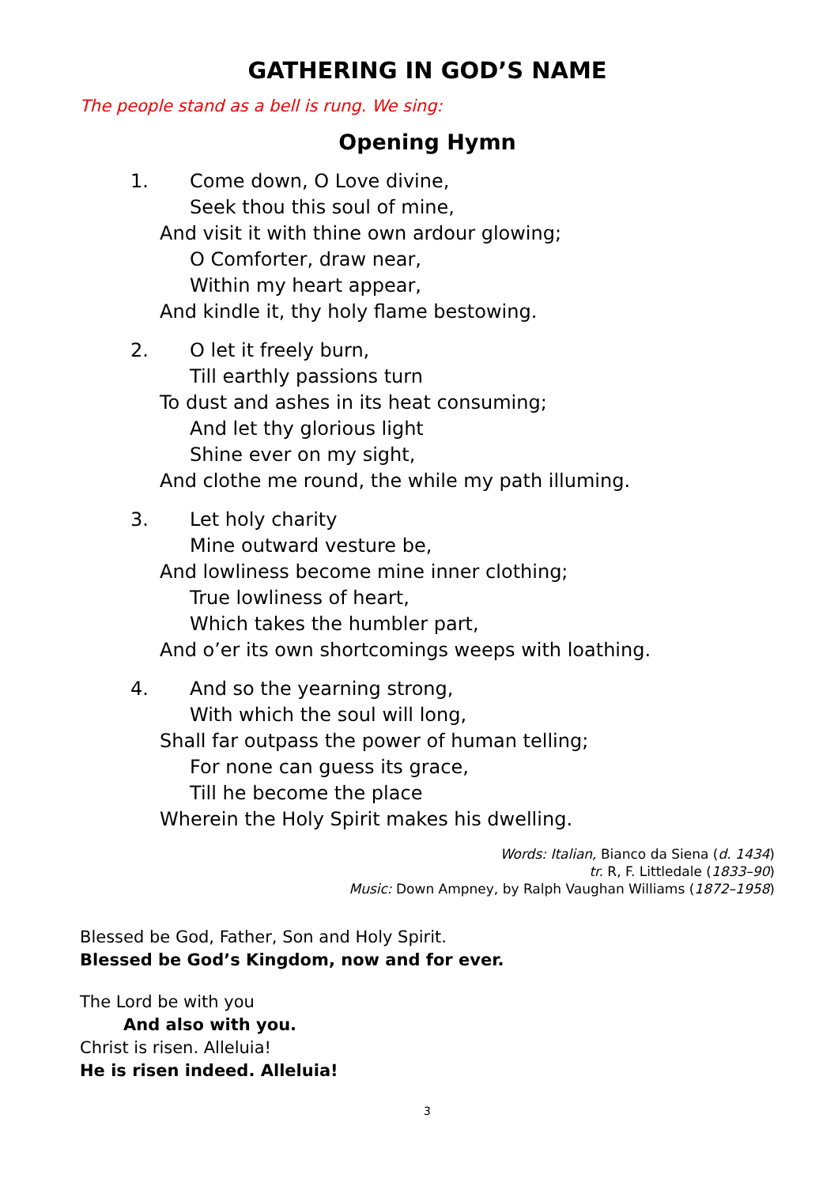GATHERING IN GOD’S NAME
The people stand as a bell is rung. We sing:
Opening Hymn
1. Come down, O Love divine,
Seek thou this soul of mine,
And visit it with thine own ardour glowing;
O Comforter, draw near,
Within my heart appear,
And kindle it, thy holy flame bestowing.
2. O let it freely burn,
Till earthly passions turn
To dust and ashes in its heat consuming;
And let thy glorious light
Shine ever on my sight,
And clothe me round, the while my path illuming.
3. Let holy charity
Mine outward vesture be,
And lowliness become mine inner clothing;
True lowliness of heart,
Which takes the humbler part,
And o’er its own shortcomings weeps with loathing.
4. And so the yearning strong,
With which the soul will long,
Shall far outpass the power of human telling;
For none can guess its grace,
Till he become the place
Wherein the Holy Spirit makes his dwelling.
Words: Italian, Bianco da Siena (d. 1434)
tr. R, F. Littledale (1833–90)
Music: Down Ampney, by Ralph Vaughan Williams (1872–1958)
Blessed be God, Father, Son and Holy Spirit.
Blessed be God’s Kingdom, now and for ever.
The Lord be with you
And also with you.
Christ is risen. Alleluia!
He is risen indeed. Alleluia!
3